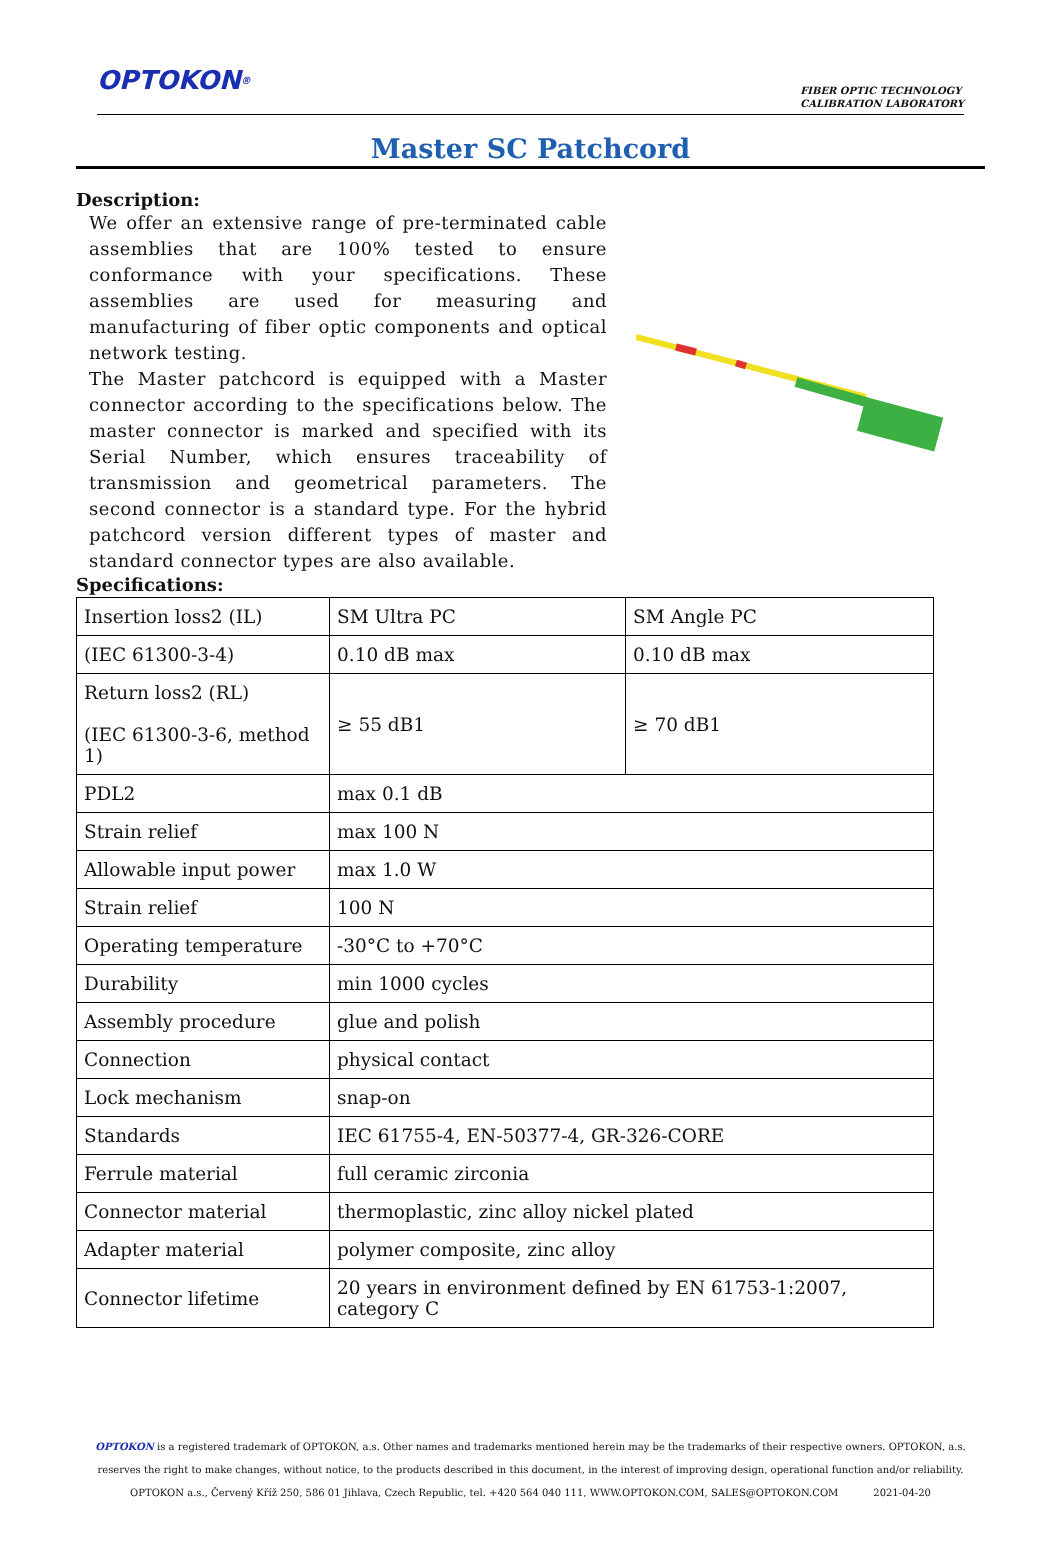OPTOKON<sup>®</sup>
FIBER OPTIC TECHNOLOGY
CALIBRATION LABORATORY
Master SC Patchcord
Description:
We offer an extensive range of pre-terminated cable assemblies that are 100% tested to ensure conformance with your specifications. These assemblies are used for measuring and manufacturing of fiber optic components and optical network testing.
The Master patchcord is equipped with a Master connector according to the specifications below. The master connector is marked and specified with its Serial Number, which ensures traceability of transmission and geometrical parameters. The second connector is a standard type. For the hybrid patchcord version different types of master and standard connector types are also available.
Specifications:
| Insertion loss2 (IL) | SM Ultra PC | SM Angle PC |
| (IEC 61300-3-4) | 0.10 dB max | 0.10 dB max |
| Return loss2 (RL) (IEC 61300-3-6, method 1) | ≥ 55 dB1 | ≥ 70 dB1 |
| PDL2 | max 0.1 dB | |
| Strain relief | max 100 N | |
| Allowable input power | max 1.0 W | |
| Strain relief | 100 N | |
| Operating temperature | -30°C to +70°C | |
| Durability | min 1000 cycles | |
| Assembly procedure | glue and polish | |
| Connection | physical contact | |
| Lock mechanism | snap-on | |
| Standards | IEC 61755-4, EN-50377-4, GR-326-CORE | |
| Ferrule material | full ceramic zirconia | |
| Connector material | thermoplastic, zinc alloy nickel plated | |
| Adapter material | polymer composite, zinc alloy | |
| Connector lifetime | 20 years in environment defined by EN 61753-1:2007, category C | |
OPTOKON is a registered trademark of OPTOKON, a.s. Other names and trademarks mentioned herein may be the trademarks of their respective owners. OPTOKON, a.s. reserves the right to make changes, without notice, to the products described in this document, in the interest of improving design, operational function and/or reliability.
OPTOKON a.s., Červený Kříž 250, 586 01 Jihlava, Czech Republic, tel. +420 564 040 111, WWW.OPTOKON.COM, SALES@OPTOKON.COM 2021-04-20